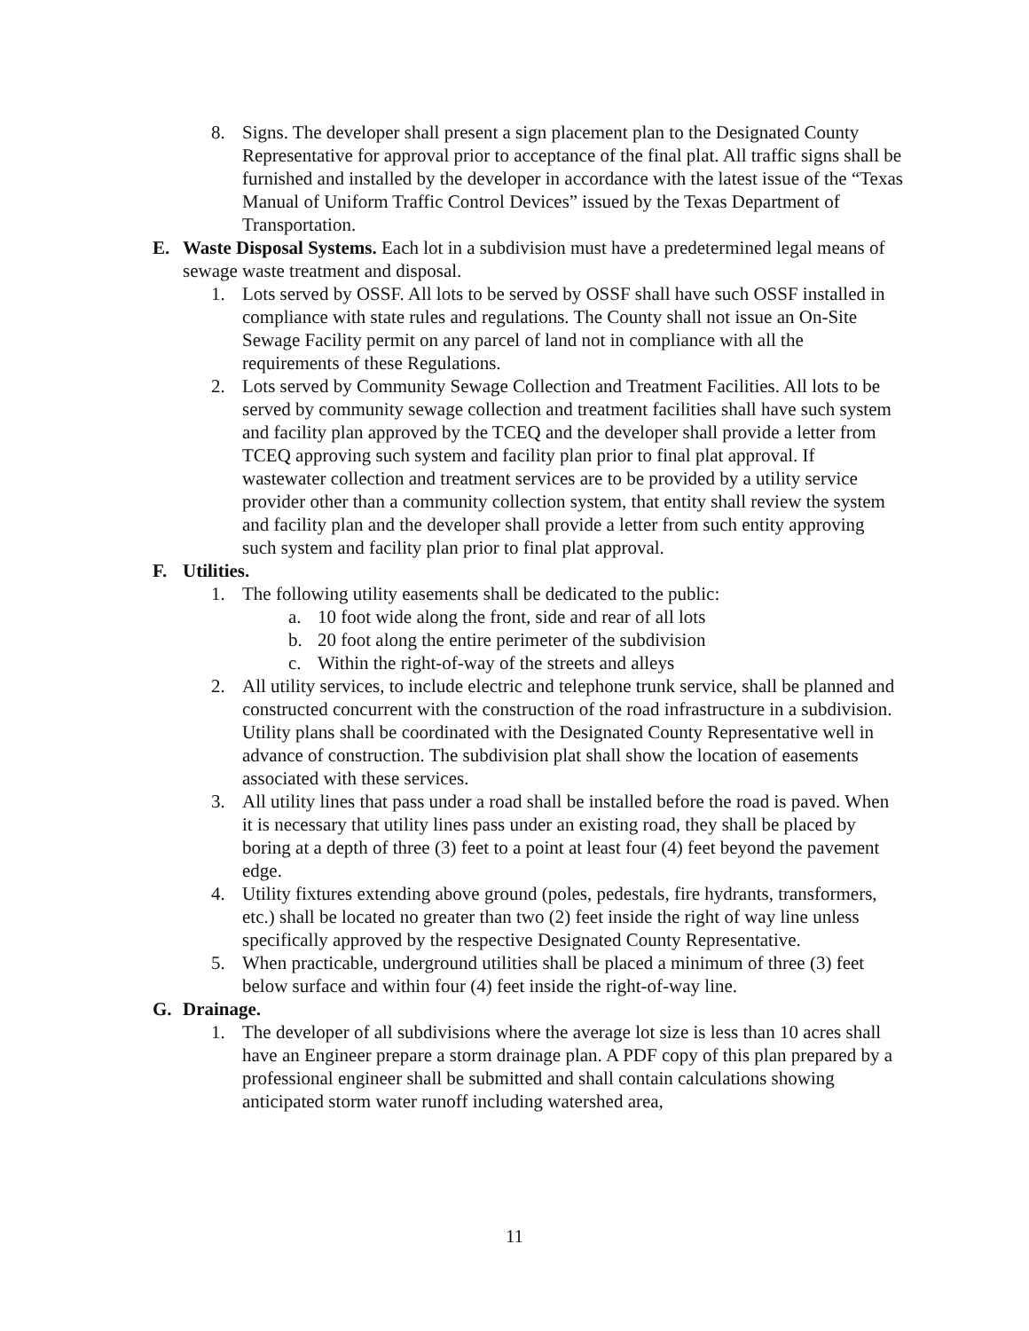8. Signs. The developer shall present a sign placement plan to the Designated County Representative for approval prior to acceptance of the final plat. All traffic signs shall be furnished and installed by the developer in accordance with the latest issue of the “Texas Manual of Uniform Traffic Control Devices” issued by the Texas Department of Transportation.
E. Waste Disposal Systems. Each lot in a subdivision must have a predetermined legal means of sewage waste treatment and disposal.
1. Lots served by OSSF. All lots to be served by OSSF shall have such OSSF installed in compliance with state rules and regulations. The County shall not issue an On-Site Sewage Facility permit on any parcel of land not in compliance with all the requirements of these Regulations.
2. Lots served by Community Sewage Collection and Treatment Facilities. All lots to be served by community sewage collection and treatment facilities shall have such system and facility plan approved by the TCEQ and the developer shall provide a letter from TCEQ approving such system and facility plan prior to final plat approval. If wastewater collection and treatment services are to be provided by a utility service provider other than a community collection system, that entity shall review the system and facility plan and the developer shall provide a letter from such entity approving such system and facility plan prior to final plat approval.
F. Utilities.
1. The following utility easements shall be dedicated to the public:
a. 10 foot wide along the front, side and rear of all lots
b. 20 foot along the entire perimeter of the subdivision
c. Within the right-of-way of the streets and alleys
2. All utility services, to include electric and telephone trunk service, shall be planned and constructed concurrent with the construction of the road infrastructure in a subdivision. Utility plans shall be coordinated with the Designated County Representative well in advance of construction. The subdivision plat shall show the location of easements associated with these services.
3. All utility lines that pass under a road shall be installed before the road is paved. When it is necessary that utility lines pass under an existing road, they shall be placed by boring at a depth of three (3) feet to a point at least four (4) feet beyond the pavement edge.
4. Utility fixtures extending above ground (poles, pedestals, fire hydrants, transformers, etc.) shall be located no greater than two (2) feet inside the right of way line unless specifically approved by the respective Designated County Representative.
5. When practicable, underground utilities shall be placed a minimum of three (3) feet below surface and within four (4) feet inside the right-of-way line.
G. Drainage.
1. The developer of all subdivisions where the average lot size is less than 10 acres shall have an Engineer prepare a storm drainage plan. A PDF copy of this plan prepared by a professional engineer shall be submitted and shall contain calculations showing anticipated storm water runoff including watershed area,
11